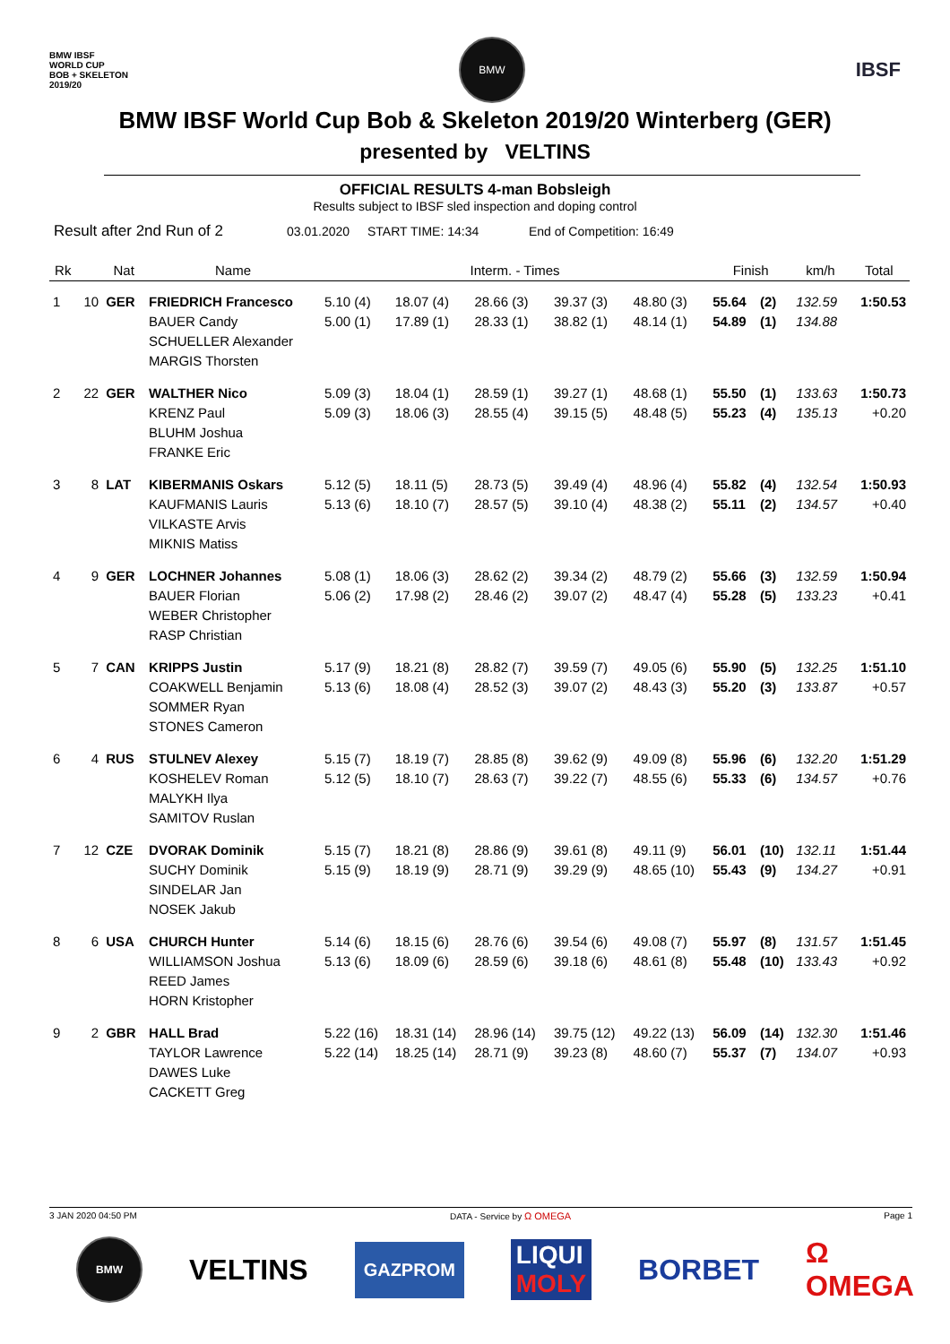BMW IBSF
WORLD CUP
BOB + SKELETON
2019/20
BMW
IBSF
BMW IBSF World Cup Bob & Skeleton 2019/20 Winterberg (GER)
presented by VELTINS
OFFICIAL RESULTS 4-man Bobsleigh
Results subject to IBSF sled inspection and doping control
Result after 2nd Run of 2 03.01.2020 START TIME: 14:34 End of Competition: 16:49
| Rk | | Nat | Name | Interm. - Times | | | | | Finish | | km/h | Total |
| --- | --- | --- | --- | --- | --- | --- | --- | --- | --- | --- | --- | --- |
| 1 | 10 | GER | FRIEDRICH Francesco BAUER Candy SCHUELLER Alexander MARGIS Thorsten | 5.10 (4) 5.00 (1) | 18.07 (4) 17.89 (1) | 28.66 (3) 28.33 (1) | 39.37 (3) 38.82 (1) | 48.80 (3) 48.14 (1) | 55.64 54.89 | (2) (1) | 132.59 134.88 | 1:50.53 |
| 2 | 22 | GER | WALTHER Nico KRENZ Paul BLUHM Joshua FRANKE Eric | 5.09 (3) 5.09 (3) | 18.04 (1) 18.06 (3) | 28.59 (1) 28.55 (4) | 39.27 (1) 39.15 (5) | 48.68 (1) 48.48 (5) | 55.50 55.23 | (1) (4) | 133.63 135.13 | 1:50.73 +0.20 |
| 3 | 8 | LAT | KIBERMANIS Oskars KAUFMANIS Lauris VILKASTE Arvis MIKNIS Matiss | 5.12 (5) 5.13 (6) | 18.11 (5) 18.10 (7) | 28.73 (5) 28.57 (5) | 39.49 (4) 39.10 (4) | 48.96 (4) 48.38 (2) | 55.82 55.11 | (4) (2) | 132.54 134.57 | 1:50.93 +0.40 |
| 4 | 9 | GER | LOCHNER Johannes BAUER Florian WEBER Christopher RASP Christian | 5.08 (1) 5.06 (2) | 18.06 (3) 17.98 (2) | 28.62 (2) 28.46 (2) | 39.34 (2) 39.07 (2) | 48.79 (2) 48.47 (4) | 55.66 55.28 | (3) (5) | 132.59 133.23 | 1:50.94 +0.41 |
| 5 | 7 | CAN | KRIPPS Justin COAKWELL Benjamin SOMMER Ryan STONES Cameron | 5.17 (9) 5.13 (6) | 18.21 (8) 18.08 (4) | 28.82 (7) 28.52 (3) | 39.59 (7) 39.07 (2) | 49.05 (6) 48.43 (3) | 55.90 55.20 | (5) (3) | 132.25 133.87 | 1:51.10 +0.57 |
| 6 | 4 | RUS | STULNEV Alexey KOSHELEV Roman MALYKH Ilya SAMITOV Ruslan | 5.15 (7) 5.12 (5) | 18.19 (7) 18.10 (7) | 28.85 (8) 28.63 (7) | 39.62 (9) 39.22 (7) | 49.09 (8) 48.55 (6) | 55.96 55.33 | (6) (6) | 132.20 134.57 | 1:51.29 +0.76 |
| 7 | 12 | CZE | DVORAK Dominik SUCHY Dominik SINDELAR Jan NOSEK Jakub | 5.15 (7) 5.15 (9) | 18.21 (8) 18.19 (9) | 28.86 (9) 28.71 (9) | 39.61 (8) 39.29 (9) | 49.11 (9) 48.65 (10) | 56.01 55.43 | (10) (9) | 132.11 134.27 | 1:51.44 +0.91 |
| 8 | 6 | USA | CHURCH Hunter WILLIAMSON Joshua REED James HORN Kristopher | 5.14 (6) 5.13 (6) | 18.15 (6) 18.09 (6) | 28.76 (6) 28.59 (6) | 39.54 (6) 39.18 (6) | 49.08 (7) 48.61 (8) | 55.97 55.48 | (8) (10) | 131.57 133.43 | 1:51.45 +0.92 |
| 9 | 2 | GBR | HALL Brad TAYLOR Lawrence DAWES Luke CACKETT Greg | 5.22 (16) 5.22 (14) | 18.31 (14) 18.25 (14) | 28.96 (14) 28.71 (9) | 39.75 (12) 39.23 (8) | 49.22 (13) 48.60 (7) | 56.09 55.37 | (14) (7) | 132.30 134.07 | 1:51.46 +0.93 |
3 JAN 2020 04:50 PM DATA - Service by Ω OMEGA Page 1
BMW
VELTINS GAZPROM LIQUI
MOLY BORBET Ω
OMEGA